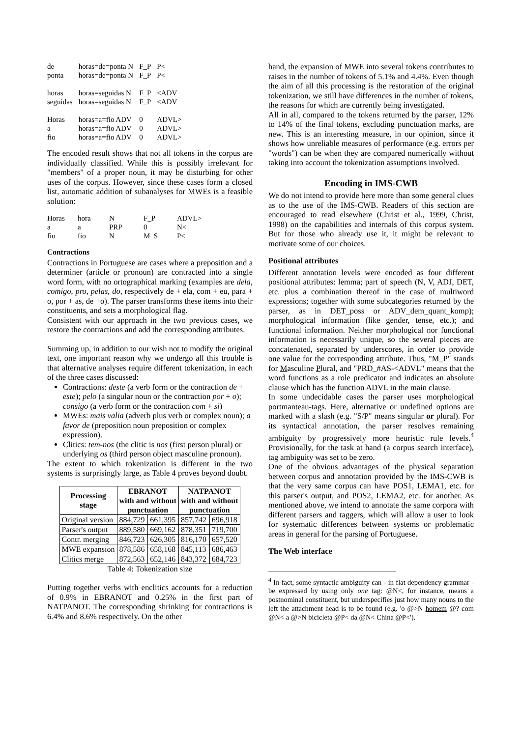| de | horas=de=ponta N | F_P | P< |
| ponta | horas=de=ponta N | F_P | P< |
| horas | horas=seguidas N | F_P | <ADV |
| seguidas | horas=seguidas N | F_P | <ADV |
| Horas | horas=a=fio ADV | 0 | ADVL> |
| a | horas=a=fio ADV | 0 | ADVL> |
| fio | horas=a=fio ADV | 0 | ADVL> |
The encoded result shows that not all tokens in the corpus are individually classified. While this is possibly irrelevant for "members" of a proper noun, it may be disturbing for other uses of the corpus. However, since these cases form a closed list, automatic addition of subanalyses for MWEs is a feasible solution:
| Horas | hora | N | F_P | ADVL> |
| a | a | PRP | 0 | N< |
| fio | fio | N | M_S | P< |
Contractions
Contractions in Portuguese are cases where a preposition and a determiner (article or pronoun) are contracted into a single word form, with no ortographical marking (examples are dela, comigo, pro, pelas, do, respectively de + ela, com + eu, para + o, por + as, de +o). The parser transforms these items into their constituents, and sets a morphological flag.
Consistent with our approach in the two previous cases, we restore the contractions and add the corresponding attributes.
Summing up, in addition to our wish not to modify the original text, one important reason why we undergo all this trouble is that alternative analyses require different tokenization, in each of the three cases discussed:
Contractions: deste (a verb form or the contraction de + este); pelo (a singular noun or the contraction por + o); consigo (a verb form or the contraction com + si)
MWEs: mais valia (adverb plus verb or complex noun); a favor de (preposition noun preposition or complex expression).
Clitics: tem-nos (the clitic is nos (first person plural) or underlying os (third person object masculine pronoun).
The extent to which tokenization is different in the two systems is surprisingly large, as Table 4 proves beyond doubt.
| Processing stage | EBRANOT with and without punctuation | | NATPANOT with and without punctuation | |
| --- | --- | --- | --- | --- |
| Original version | 884,729 | 661,395 | 857,742 | 696,918 |
| Parser's output | 889,580 | 669,162 | 878,351 | 719,700 |
| Contr. merging | 846,723 | 626,305 | 816,170 | 657,520 |
| MWE expansion | 878,586 | 658,168 | 845,113 | 686,463 |
| Clitics merge | 872,563 | 652,146 | 843,372 | 684,723 |
Table 4: Tokenization size
Putting together verbs with enclitics accounts for a reduction of 0.9% in EBRANOT and 0.25% in the first part of NATPANOT. The corresponding shrinking for contractions is 6.4% and 8.6% respectively. On the other
hand, the expansion of MWE into several tokens contributes to raises in the number of tokens of 5.1% and 4.4%. Even though the aim of all this processing is the restoration of the original tokenization, we still have differences in the number of tokens, the reasons for which are currently being investigated.
All in all, compared to the tokens returned by the parser, 12% to 14% of the final tokens, excluding punctuation marks, are new. This is an interesting measure, in our opinion, since it shows how unreliable measures of performance (e.g. errors per "words") can be when they are compared numerically without taking into account the tokenization assumptions involved.
Encoding in IMS-CWB
We do not intend to provide here more than some general clues as to the use of the IMS-CWB. Readers of this section are encouraged to read elsewhere (Christ et al., 1999, Christ, 1998) on the capabilities and internals of this corpus system. But for those who already use it, it might be relevant to motivate some of our choices.
Positional attributes
Different annotation levels were encoded as four different positional attributes: lemma; part of speech (N, V, ADJ, DET, etc. plus a combination thereof in the case of multiword expressions; together with some subcategories returned by the parser, as in DET_poss or ADV_dem_quant_komp); morphological information (like gender, tense, etc.); and functional information. Neither morphological nor functional information is necessarily unique, so the several pieces are concatenated, separated by underscores, in order to provide one value for the corresponding attribute. Thus, "M_P" stands for Masculine Plural, and "PRD_#AS-<ADVL" means that the word functions as a role predicator and indicates an absolute clause which has the function ADVL in the main clause.
In some undecidable cases the parser uses morphological portmanteau-tags. Here, alternative or undefined options are marked with a slash (e.g. "S/P" means singular or plural). For its syntactical annotation, the parser resolves remaining ambiguity by progressively more heuristic rule levels.<sup>4</sup> Provisionally, for the task at hand (a corpus search interface), tag ambiguity was set to be zero.
One of the obvious advantages of the physical separation between corpus and annotation provided by the IMS-CWB is that the very same corpus can have POS1, LEMA1, etc. for this parser's output, and POS2, LEMA2, etc. for another. As mentioned above, we intend to annotate the same corpora with different parsers and taggers, which will allow a user to look for systematic differences between systems or problematic areas in general for the parsing of Portuguese.
The Web interface
<sup>4</sup> In fact, some syntactic ambiguity can - in flat dependency grammar - be expressed by using only one tag: @N<, for instance, means a postnominal constituent, but underspecifies just how many nouns to the left the attachment head is to be found (e.g. 'o @>N homem @? com @N< a @>N bicicleta @P< da @N< China @P<').